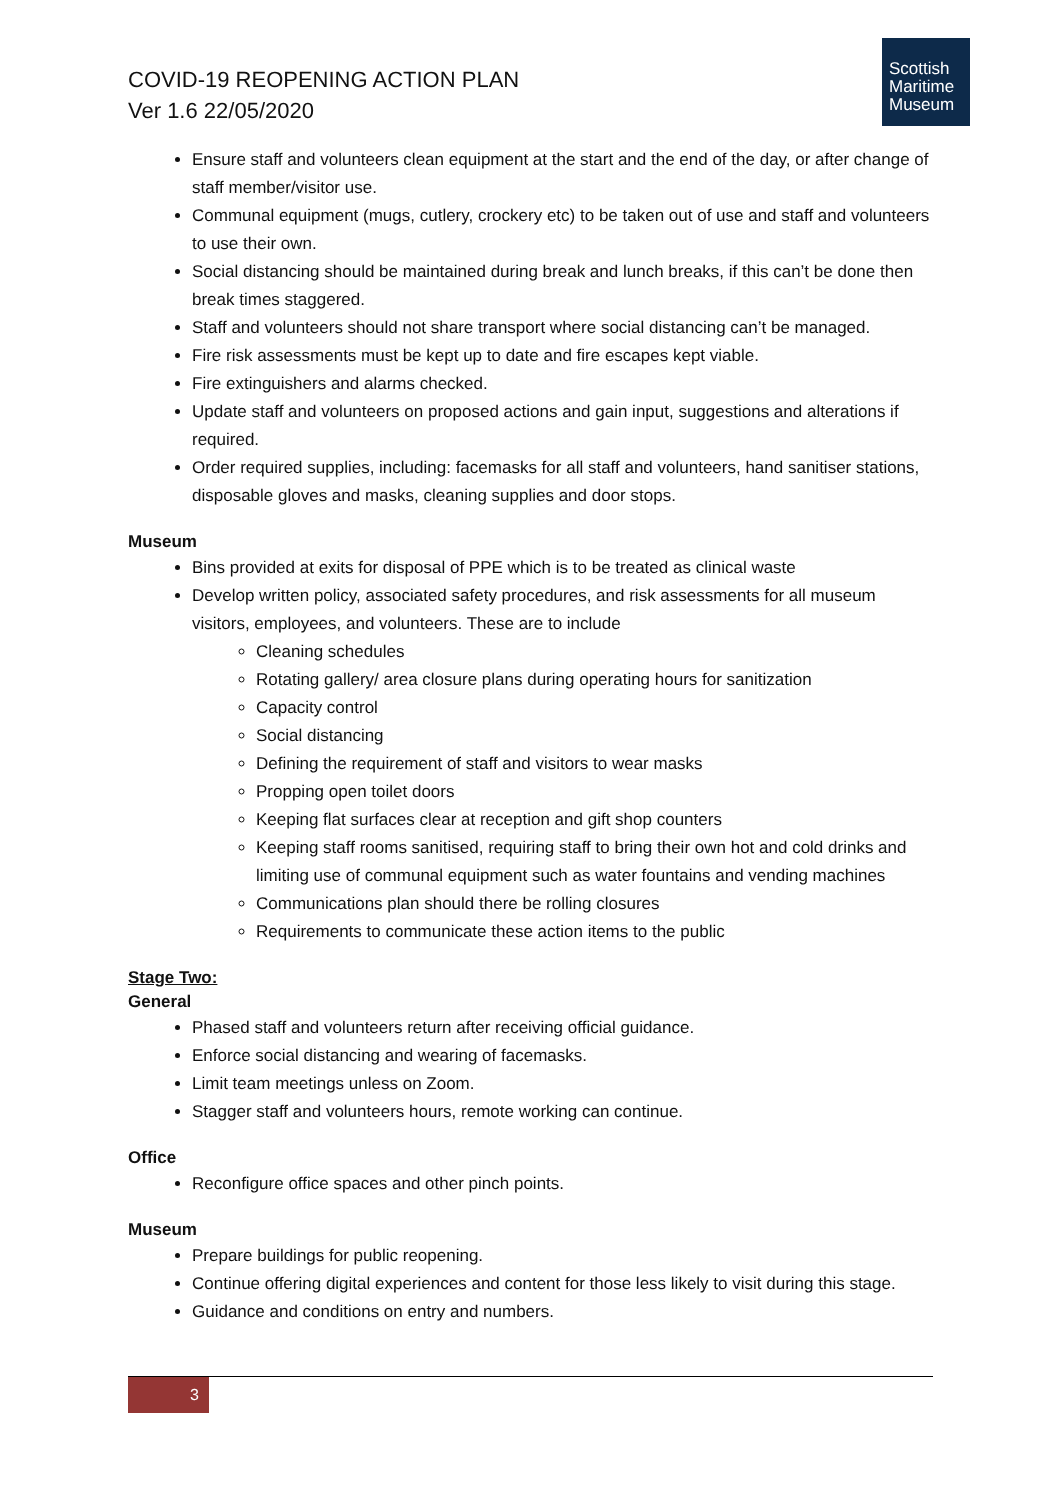COVID-19 REOPENING ACTION PLAN
Ver 1.6 22/05/2020
Scottish
Maritime
Museum
Ensure staff and volunteers clean equipment at the start and the end of the day, or after change of staff member/visitor use.
Communal equipment (mugs, cutlery, crockery etc) to be taken out of use and staff and volunteers to use their own.
Social distancing should be maintained during break and lunch breaks, if this can’t be done then break times staggered.
Staff and volunteers should not share transport where social distancing can’t be managed.
Fire risk assessments must be kept up to date and fire escapes kept viable.
Fire extinguishers and alarms checked.
Update staff and volunteers on proposed actions and gain input, suggestions and alterations if required.
Order required supplies, including: facemasks for all staff and volunteers, hand sanitiser stations, disposable gloves and masks, cleaning supplies and door stops.
Museum
Bins provided at exits for disposal of PPE which is to be treated as clinical waste
Develop written policy, associated safety procedures, and risk assessments for all museum visitors, employees, and volunteers. These are to include
Cleaning schedules
Rotating gallery/ area closure plans during operating hours for sanitization
Capacity control
Social distancing
Defining the requirement of staff and visitors to wear masks
Propping open toilet doors
Keeping flat surfaces clear at reception and gift shop counters
Keeping staff rooms sanitised, requiring staff to bring their own hot and cold drinks and limiting use of communal equipment such as water fountains and vending machines
Communications plan should there be rolling closures
Requirements to communicate these action items to the public
Stage Two:
General
Phased staff and volunteers return after receiving official guidance.
Enforce social distancing and wearing of facemasks.
Limit team meetings unless on Zoom.
Stagger staff and volunteers hours, remote working can continue.
Office
Reconfigure office spaces and other pinch points.
Museum
Prepare buildings for public reopening.
Continue offering digital experiences and content for those less likely to visit during this stage.
Guidance and conditions on entry and numbers.
3